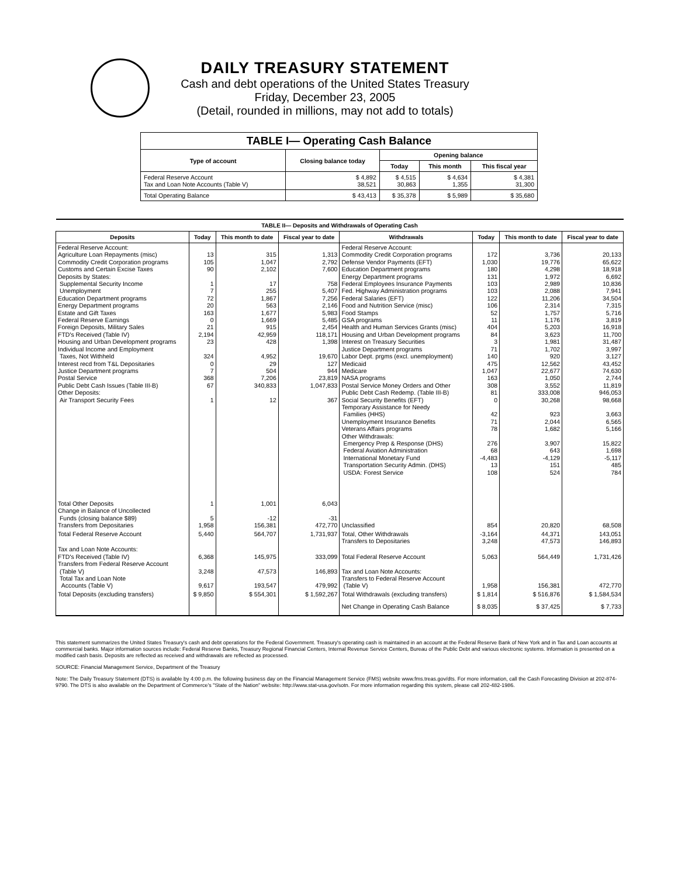DAILY TREASURY STATEMENT
Cash and debt operations of the United States Treasury
Friday, December 23, 2005
(Detail, rounded in millions, may not add to totals)
| TABLE I— Operating Cash Balance | | | | |
| --- | --- | --- | --- | --- |
| Type of account | Closing balance today | Opening balance | | |
| | | Today | This month | This fiscal year |
| Federal Reserve Account Tax and Loan Note Accounts (Table V) | $ 4,892 38,521 | $ 4,515 30,863 | $ 4,634 1,355 | $ 4,381 31,300 |
| Total Operating Balance | $ 43,413 | $ 35,378 | $ 5,989 | $ 35,680 |
| TABLE II— Deposits and Withdrawals of Operating Cash | | | | | | | |
| --- | --- | --- | --- | --- | --- | --- | --- |
| Deposits | Today | This month to date | Fiscal year to date | Withdrawals | Today | This month to date | Fiscal year to date |
| Federal Reserve Account: Agriculture Loan Repayments (misc) Commodity Credit Corporation programs Customs and Certain Excise Taxes Deposits by States: Supplemental Security Income Unemployment Education Department programs Energy Department programs Estate and Gift Taxes Federal Reserve Earnings Foreign Deposits, Military Sales FTD's Received (Table IV) Housing and Urban Development programs Individual Income and Employment Taxes, Not Withheld Interest recd from T&L Depositaries Justice Department programs Postal Service Public Debt Cash Issues (Table III-B) Other Deposits: Air Transport Security Fees | 13 105 90 1 7 72 20 163 0 21 2,194 23 324 0 7 368 67 1 | 315 1,047 2,102 17 255 1,867 563 1,677 1,669 915 42,959 428 4,952 29 504 7,206 340,833 12 | 1,313 2,792 7,600 758 5,407 7,256 2,146 5,983 5,485 2,454 118,171 1,398 19,670 127 944 23,819 1,047,833 367 | Federal Reserve Account: Commodity Credit Corporation programs Defense Vendor Payments (EFT) Education Department programs Energy Department programs Federal Employees Insurance Payments Fed. Highway Administration programs Federal Salaries (EFT) Food and Nutrition Service (misc) Food Stamps GSA programs Health and Human Services Grants (misc) Housing and Urban Development programs Interest on Treasury Securities Justice Department programs Labor Dept. prgms (excl. unemployment) Medicaid Medicare NASA programs Postal Service Money Orders and Other Public Debt Cash Redemp. (Table III-B) Social Security Benefits (EFT) Temporary Assistance for Needy Families (HHS) Unemployment Insurance Benefits Veterans Affairs programs Other Withdrawals: Emergency Prep & Response (DHS) Federal Aviation Administration International Monetary Fund Transportation Security Admin. (DHS) USDA: Forest Service | 172 1,030 180 131 103 103 122 106 52 11 404 84 3 71 140 475 1,047 163 308 81 0 42 71 78 276 68 -4,483 13 108 | 3,736 19,776 4,298 1,972 2,989 2,088 11,206 2,314 1,757 1,176 5,203 3,623 1,981 1,702 920 12,562 22,677 1,050 3,552 333,008 30,268 923 2,044 1,682 3,907 643 -4,129 151 524 | 20,133 65,622 18,918 6,692 10,836 7,941 34,504 7,315 5,716 3,819 16,918 11,700 31,487 3,997 3,127 43,452 74,630 2,744 11,819 946,053 98,668 3,663 6,565 5,166 15,822 1,698 -5,117 485 784 |
| Total Other Deposits Change in Balance of Uncollected Funds (closing balance $89) Transfers from Depositaries | 1 5 1,958 | 1,001 -12 156,381 | 6,043 -31 472,770 | Unclassified | 854 | 20,820 | 68,508 |
| Total Federal Reserve Account | 5,440 | 564,707 | 1,731,937 | Total, Other Withdrawals Transfers to Depositaries | -3,164 3,248 | 44,371 47,573 | 143,051 146,893 |
| Tax and Loan Note Accounts: FTD's Received (Table IV) Transfers from Federal Reserve Account (Table V) Total Tax and Loan Note Accounts (Table V) | 6,368 3,248 9,617 | 145,975 47,573 193,547 | 333,099 146,893 479,992 | Total Federal Reserve Account Tax and Loan Note Accounts: Transfers to Federal Reserve Account (Table V) | 5,063 1,958 | 564,449 156,381 | 1,731,426 472,770 |
| Total Deposits (excluding transfers) | $ 9,850 | $ 554,301 | $ 1,592,267 | Total Withdrawals (excluding transfers) | $ 1,814 | $ 516,876 | $ 1,584,534 |
| | | | | Net Change in Operating Cash Balance | $ 8,035 | $ 37,425 | $ 7,733 |
This statement summarizes the United States Treasury's cash and debt operations for the Federal Government. Treasury's operating cash is maintained in an account at the Federal Reserve Bank of New York and in Tax and Loan accounts at commercial banks. Major information sources include: Federal Reserve Banks, Treasury Regional Financial Centers, Internal Revenue Service Centers, Bureau of the Public Debt and various electronic systems. Information is presented on a modified cash basis. Deposits are reflected as received and withdrawals are reflected as processed.
SOURCE: Financial Management Service, Department of the Treasury
Note: The Daily Treasury Statement (DTS) is available by 4:00 p.m. the following business day on the Financial Management Service (FMS) website www.fms.treas.gov/dts. For more information, call the Cash Forecasting Division at 202-874-9790. The DTS is also available on the Department of Commerce's "State of the Nation" website: http://www.stat-usa.gov/sotn. For more information regarding this system, please call 202-482-1986.